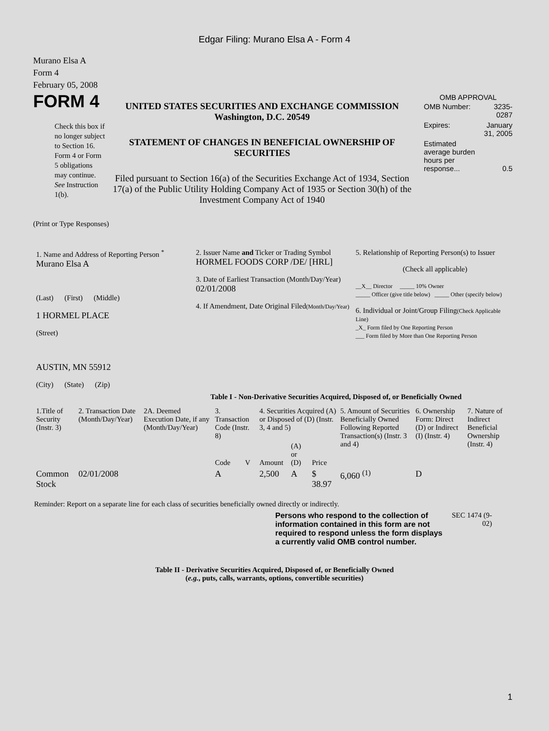Edgar Filing: Murano Elsa A - Form 4
Murano Elsa A
Form 4
February 05, 2008
FORM 4
Check this box if no longer subject to Section 16. Form 4 or Form 5 obligations may continue. See Instruction 1(b).
UNITED STATES SECURITIES AND EXCHANGE COMMISSION
Washington, D.C. 20549
STATEMENT OF CHANGES IN BENEFICIAL OWNERSHIP OF SECURITIES
Filed pursuant to Section 16(a) of the Securities Exchange Act of 1934, Section 17(a) of the Public Utility Holding Company Act of 1935 or Section 30(h) of the Investment Company Act of 1940
OMB APPROVAL
| OMB Number: | 3235-0287 |
| Expires: | January 31, 2005 |
| Estimated average burden hours per response... | 0.5 |
(Print or Type Responses)
| 1. Name and Address of Reporting Person <sup>*</sup> Murano Elsa A (Last) (First) (Middle) 1 HORMEL PLACE (Street) AUSTIN, MN 55912 (City) (State) (Zip) | 2. Issuer Name and Ticker or Trading Symbol HORMEL FOODS CORP /DE/ [HRL] 3. Date of Earliest Transaction (Month/Day/Year) 02/01/2008 4. If Amendment, Date Original Filed (Month/Day/Year) | 5. Relationship of Reporting Person(s) to Issuer (Check all applicable) __X__ Director _____ 10% Owner _____ Officer (give title below) _____ Other (specify below) 6. Individual or Joint/Group Filing (Check Applicable Line) _X_ Form filed by One Reporting Person ___ Form filed by More than One Reporting Person |
Table I - Non-Derivative Securities Acquired, Disposed of, or Beneficially Owned
| 1.Title of Security (Instr. 3) | 2. Transaction Date (Month/Day/Year) | 2A. Deemed Execution Date, if any (Month/Day/Year) | 3. Transaction Code (Instr. 8) | | 4. Securities Acquired (A) or Disposed of (D) (Instr. 3, 4 and 5) | | | 5. Amount of Securities Beneficially Owned Following Reported Transaction(s) (Instr. 3 and 4) | 6. Ownership Form: Direct (D) or Indirect (I) (Instr. 4) | 7. Nature of Indirect Beneficial Ownership (Instr. 4) |
| --- | --- | --- | --- | --- | --- | --- | --- | --- | --- | --- |
| | | | Code | V | Amount | (A) or (D) | Price | | | |
| Common Stock | 02/01/2008 | | A | | 2,500 | A | $ 38.97 | 6,060 <sup>(1)</sup> | D | |
Reminder: Report on a separate line for each class of securities beneficially owned directly or indirectly.
Persons who respond to the collection of information contained in this form are not required to respond unless the form displays a currently valid OMB control number.
SEC 1474 (9-02)
Table II - Derivative Securities Acquired, Disposed of, or Beneficially Owned
(e.g., puts, calls, warrants, options, convertible securities)
1